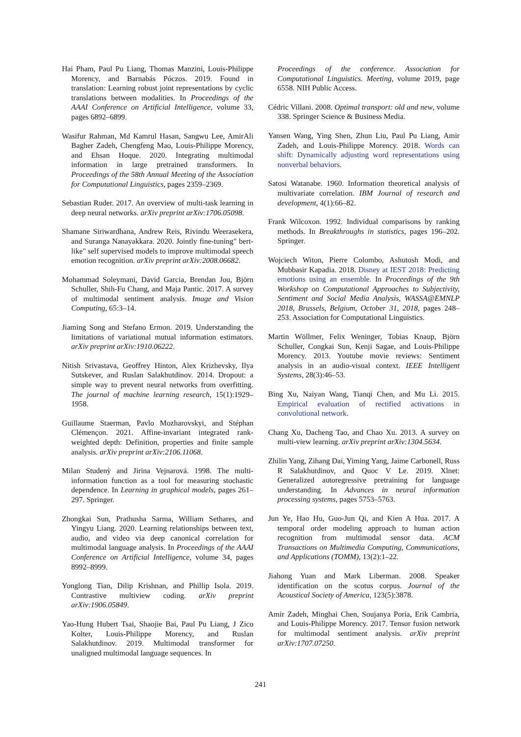Hai Pham, Paul Pu Liang, Thomas Manzini, Louis-Philippe Morency, and Barnabás Póczos. 2019. Found in translation: Learning robust joint representations by cyclic translations between modalities. In Proceedings of the AAAI Conference on Artificial Intelligence, volume 33, pages 6892–6899.
Wasifur Rahman, Md Kamrul Hasan, Sangwu Lee, AmirAli Bagher Zadeh, Chengfeng Mao, Louis-Philippe Morency, and Ehsan Hoque. 2020. Integrating multimodal information in large pretrained transformers. In Proceedings of the 58th Annual Meeting of the Association for Computational Linguistics, pages 2359–2369.
Sebastian Ruder. 2017. An overview of multi-task learning in deep neural networks. arXiv preprint arXiv:1706.05098.
Shamane Siriwardhana, Andrew Reis, Rivindu Weerasekera, and Suranga Nanayakkara. 2020. Jointly fine-tuning" bert-like" self supervised models to improve multimodal speech emotion recognition. arXiv preprint arXiv:2008.06682.
Mohammad Soleymani, David Garcia, Brendan Jou, Björn Schuller, Shih-Fu Chang, and Maja Pantic. 2017. A survey of multimodal sentiment analysis. Image and Vision Computing, 65:3–14.
Jiaming Song and Stefano Ermon. 2019. Understanding the limitations of variational mutual information estimators. arXiv preprint arXiv:1910.06222.
Nitish Srivastava, Geoffrey Hinton, Alex Krizhevsky, Ilya Sutskever, and Ruslan Salakhutdinov. 2014. Dropout: a simple way to prevent neural networks from overfitting. The journal of machine learning research, 15(1):1929–1958.
Guillaume Staerman, Pavlo Mozharovskyi, and Stéphan Clémençon. 2021. Affine-invariant integrated rank-weighted depth: Definition, properties and finite sample analysis. arXiv preprint arXiv:2106.11068.
Milan Studenỳ and Jirina Vejnarová. 1998. The multi-information function as a tool for measuring stochastic dependence. In Learning in graphical models, pages 261–297. Springer.
Zhongkai Sun, Prathusha Sarma, William Sethares, and Yingyu Liang. 2020. Learning relationships between text, audio, and video via deep canonical correlation for multimodal language analysis. In Proceedings of the AAAI Conference on Artificial Intelligence, volume 34, pages 8992–8999.
Yonglong Tian, Dilip Krishnan, and Phillip Isola. 2019. Contrastive multiview coding. arXiv preprint arXiv:1906.05849.
Yao-Hung Hubert Tsai, Shaojie Bai, Paul Pu Liang, J Zico Kolter, Louis-Philippe Morency, and Ruslan Salakhutdinov. 2019. Multimodal transformer for unaligned multimodal language sequences. In
Proceedings of the conference. Association for Computational Linguistics. Meeting, volume 2019, page 6558. NIH Public Access.
Cédric Villani. 2008. Optimal transport: old and new, volume 338. Springer Science & Business Media.
Yansen Wang, Ying Shen, Zhun Liu, Paul Pu Liang, Amir Zadeh, and Louis-Philippe Morency. 2018. Words can shift: Dynamically adjusting word representations using nonverbal behaviors.
Satosi Watanabe. 1960. Information theoretical analysis of multivariate correlation. IBM Journal of research and development, 4(1):66–82.
Frank Wilcoxon. 1992. Individual comparisons by ranking methods. In Breakthroughs in statistics, pages 196–202. Springer.
Wojciech Witon, Pierre Colombo, Ashutosh Modi, and Mubbasir Kapadia. 2018. Disney at IEST 2018: Predicting emotions using an ensemble. In Proceedings of the 9th Workshop on Computational Approaches to Subjectivity, Sentiment and Social Media Analysis, WASSA@EMNLP 2018, Brussels, Belgium, October 31, 2018, pages 248–253. Association for Computational Linguistics.
Martin Wöllmer, Felix Weninger, Tobias Knaup, Björn Schuller, Congkai Sun, Kenji Sagae, and Louis-Philippe Morency. 2013. Youtube movie reviews: Sentiment analysis in an audio-visual context. IEEE Intelligent Systems, 28(3):46–53.
Bing Xu, Naiyan Wang, Tianqi Chen, and Mu Li. 2015. Empirical evaluation of rectified activations in convolutional network.
Chang Xu, Dacheng Tao, and Chao Xu. 2013. A survey on multi-view learning. arXiv preprint arXiv:1304.5634.
Zhilin Yang, Zihang Dai, Yiming Yang, Jaime Carbonell, Russ R Salakhutdinov, and Quoc V Le. 2019. Xlnet: Generalized autoregressive pretraining for language understanding. In Advances in neural information processing systems, pages 5753–5763.
Jun Ye, Hao Hu, Guo-Jun Qi, and Kien A Hua. 2017. A temporal order modeling approach to human action recognition from multimodal sensor data. ACM Transactions on Multimedia Computing, Communications, and Applications (TOMM), 13(2):1–22.
Jiahong Yuan and Mark Liberman. 2008. Speaker identification on the scotus corpus. Journal of the Acoustical Society of America, 123(5):3878.
Amir Zadeh, Minghai Chen, Soujanya Poria, Erik Cambria, and Louis-Philippe Morency. 2017. Tensor fusion network for multimodal sentiment analysis. arXiv preprint arXiv:1707.07250.
241